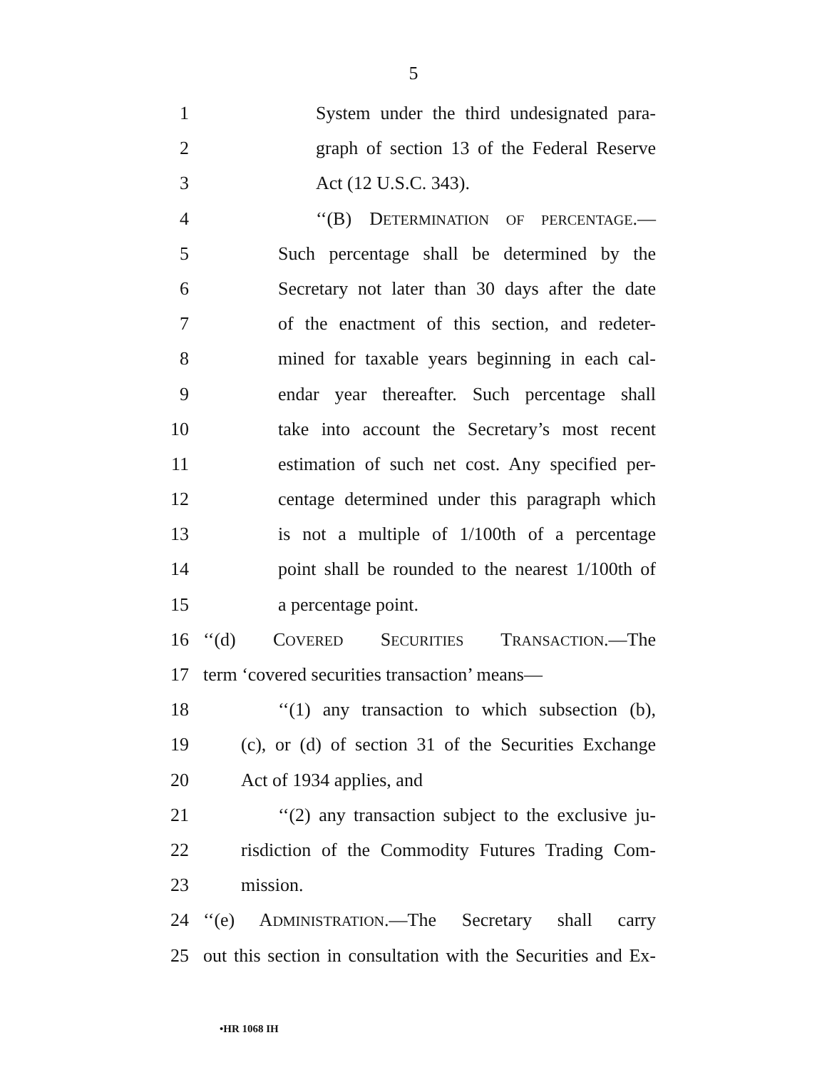5
1 System under the third undesignated para-
2 graph of section 13 of the Federal Reserve
3 Act (12 U.S.C. 343).
4 ‘‘(B) DETERMINATION OF PERCENTAGE.—
5 Such percentage shall be determined by the
6 Secretary not later than 30 days after the date
7 of the enactment of this section, and redeter-
8 mined for taxable years beginning in each cal-
9 endar year thereafter. Such percentage shall
10 take into account the Secretary’s most recent
11 estimation of such net cost. Any specified per-
12 centage determined under this paragraph which
13 is not a multiple of 1/100th of a percentage
14 point shall be rounded to the nearest 1/100th of
15 a percentage point.
16 ‘‘(d) COVERED SECURITIES TRANSACTION.—The
17 term ‘covered securities transaction’ means—
18 ‘‘(1) any transaction to which subsection (b),
19 (c), or (d) of section 31 of the Securities Exchange
20 Act of 1934 applies, and
21 ‘‘(2) any transaction subject to the exclusive ju-
22 risdiction of the Commodity Futures Trading Com-
23 mission.
24 ‘‘(e) ADMINISTRATION.—The Secretary shall carry
25 out this section in consultation with the Securities and Ex-
•HR 1068 IH